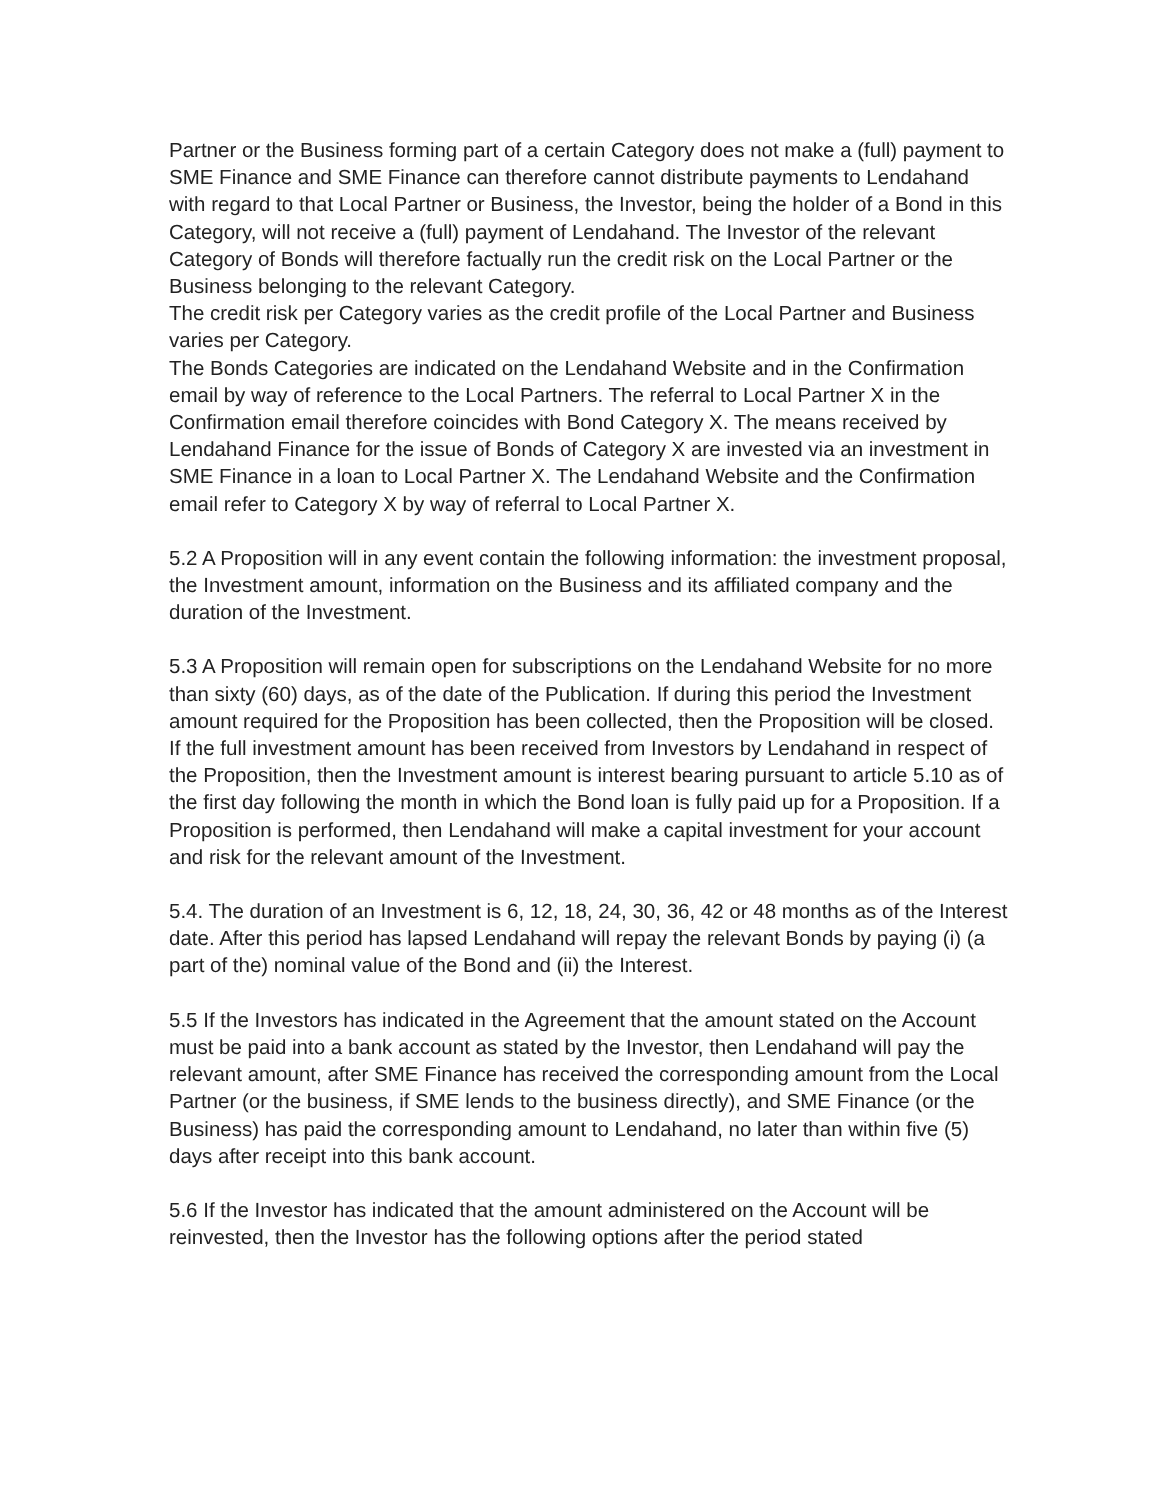Partner or the Business forming part of a certain Category does not make a (full) payment to SME Finance and SME Finance can therefore cannot distribute payments to Lendahand with regard to that Local Partner or Business, the Investor, being the holder of a Bond in this Category, will not receive a (full) payment of Lendahand. The Investor of the relevant Category of Bonds will therefore factually run the credit risk on the Local Partner or the Business belonging to the relevant Category.
The credit risk per Category varies as the credit profile of the Local Partner and Business varies per Category.
The Bonds Categories are indicated on the Lendahand Website and in the Confirmation email by way of reference to the Local Partners. The referral to Local Partner X in the Confirmation email therefore coincides with Bond Category X. The means received by Lendahand Finance for the issue of Bonds of Category X are invested via an investment in SME Finance in a loan to Local Partner X. The Lendahand Website and the Confirmation email refer to Category X by way of referral to Local Partner X.
5.2 A Proposition will in any event contain the following information: the investment proposal, the Investment amount, information on the Business and its affiliated company and the duration of the Investment.
5.3 A Proposition will remain open for subscriptions on the Lendahand Website for no more than sixty (60) days, as of the date of the Publication. If during this period the Investment amount required for the Proposition has been collected, then the Proposition will be closed. If the full investment amount has been received from Investors by Lendahand in respect of the Proposition, then the Investment amount is interest bearing pursuant to article 5.10 as of the first day following the month in which the Bond loan is fully paid up for a Proposition. If a Proposition is performed, then Lendahand will make a capital investment for your account and risk for the relevant amount of the Investment.
5.4. The duration of an Investment is 6, 12, 18, 24, 30, 36, 42 or 48 months as of the Interest date. After this period has lapsed Lendahand will repay the relevant Bonds by paying (i) (a part of the) nominal value of the Bond and (ii) the Interest.
5.5 If the Investors has indicated in the Agreement that the amount stated on the Account must be paid into a bank account as stated by the Investor, then Lendahand will pay the relevant amount, after SME Finance has received the corresponding amount from the Local Partner (or the business, if SME lends to the business directly), and SME Finance (or the Business) has paid the corresponding amount to Lendahand, no later than within five (5) days after receipt into this bank account.
5.6 If the Investor has indicated that the amount administered on the Account will be reinvested, then the Investor has the following options after the period stated